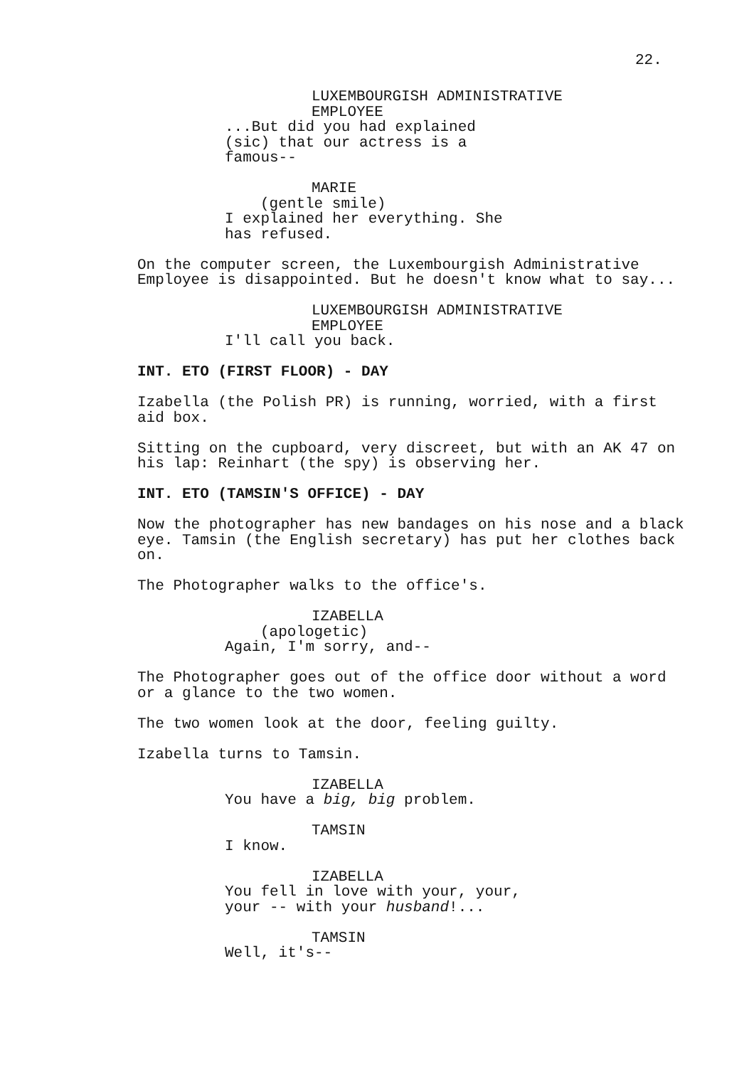22.
LUXEMBOURGISH ADMINISTRATIVE EMPLOYEE
...But did you had explained (sic) that our actress is a famous--
MARIE
(gentle smile)
I explained her everything. She has refused.
On the computer screen, the Luxembourgish Administrative Employee is disappointed. But he doesn't know what to say...
LUXEMBOURGISH ADMINISTRATIVE EMPLOYEE
I'll call you back.
INT. ETO (FIRST FLOOR) - DAY
Izabella (the Polish PR) is running, worried, with a first aid box.
Sitting on the cupboard, very discreet, but with an AK 47 on his lap: Reinhart (the spy) is observing her.
INT. ETO (TAMSIN'S OFFICE) - DAY
Now the photographer has new bandages on his nose and a black eye. Tamsin (the English secretary) has put her clothes back on.
The Photographer walks to the office's.
IZABELLA
(apologetic)
Again, I'm sorry, and--
The Photographer goes out of the office door without a word or a glance to the two women.
The two women look at the door, feeling guilty.
Izabella turns to Tamsin.
IZABELLA
You have a big, big problem.
TAMSIN
I know.
IZABELLA
You fell in love with your, your, your -- with your husband!...
TAMSIN
Well, it's--